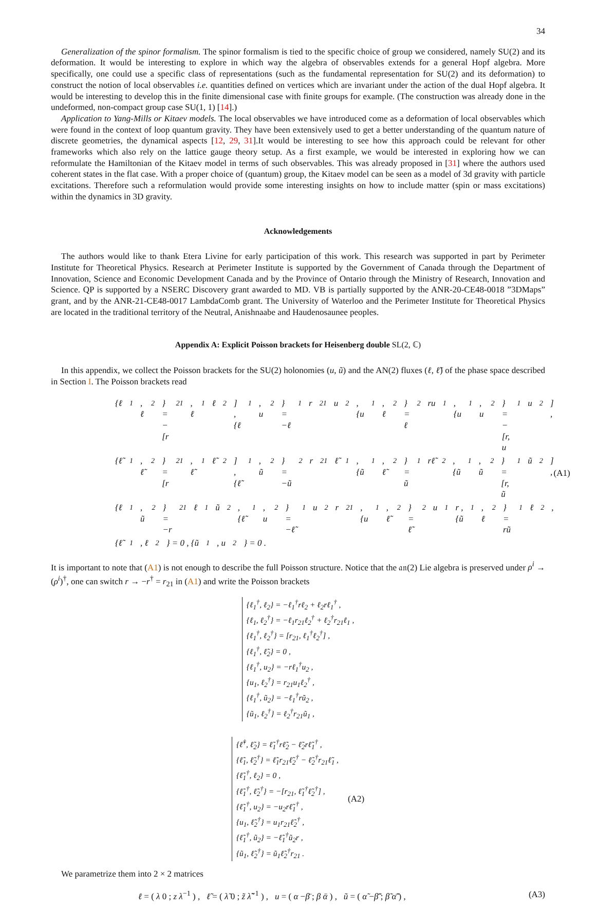34
Generalization of the spinor formalism. The spinor formalism is tied to the specific choice of group we considered, namely SU(2) and its deformation. It would be interesting to explore in which way the algebra of observables extends for a general Hopf algebra. More specifically, one could use a specific class of representations (such as the fundamental representation for SU(2) and its deformation) to construct the notion of local observables i.e. quantities defined on vertices which are invariant under the action of the dual Hopf algebra. It would be interesting to develop this in the finite dimensional case with finite groups for example. (The construction was already done in the undeformed, non-compact group case SU(1, 1) [14].)
Application to Yang-Mills or Kitaev models. The local observables we have introduced come as a deformation of local observables which were found in the context of loop quantum gravity. They have been extensively used to get a better understanding of the quantum nature of discrete geometries, the dynamical aspects [12, 29, 31].It would be interesting to see how this approach could be relevant for other frameworks which also rely on the lattice gauge theory setup. As a first example, we would be interested in exploring how we can reformulate the Hamiltonian of the Kitaev model in terms of such observables. This was already proposed in [31] where the authors used coherent states in the flat case. With a proper choice of (quantum) group, the Kitaev model can be seen as a model of 3d gravity with particle excitations. Therefore such a reformulation would provide some interesting insights on how to include matter (spin or mass excitations) within the dynamics in 3D gravity.
Acknowledgements
The authors would like to thank Etera Livine for early participation of this work. This research was supported in part by Perimeter Institute for Theoretical Physics. Research at Perimeter Institute is supported by the Government of Canada through the Department of Innovation, Science and Economic Development Canada and by the Province of Ontario through the Ministry of Research, Innovation and Science. QP is supported by a NSERC Discovery grant awarded to MD. VB is partially supported by the ANR-20-CE48-0018 ”3DMaps” grant, and by the ANR-21-CE48-0017 LambdaComb grant. The University of Waterloo and the Perimeter Institute for Theoretical Physics are located in the traditional territory of the Neutral, Anishnaabe and Haudenosaunee peoples.
Appendix A: Explicit Poisson brackets for Heisenberg double SL(2, ℂ)
In this appendix, we collect the Poisson brackets for the SU(2) holonomies (u, ũ) and the AN(2) fluxes (ℓ, ℓ̃) of the phase space described in Section I. The Poisson brackets read
{ℓ<sub>1</sub>, ℓ<sub>2</sub>} = −[r<sub>21</sub>, ℓ<sub>1</sub>ℓ<sub>2</sub>] , {ℓ<sub>1</sub>, u<sub>2</sub>} = −ℓ<sub>1</sub>r<sub>21</sub>u<sub>2</sub> , {u<sub>1</sub>, ℓ<sub>2</sub>} = ℓ<sub>2</sub>ru<sub>1</sub> , {u<sub>1</sub>, u<sub>2</sub>} = −[r, u<sub>1</sub>u<sub>2</sub>] ,
{ℓ̃<sub>1</sub>, ℓ̃<sub>2</sub>} = [r<sub>21</sub>, ℓ̃<sub>1</sub>ℓ̃<sub>2</sub>] , {ℓ̃<sub>1</sub>, ũ<sub>2</sub>} = −ũ<sub>2</sub>r<sub>21</sub>ℓ̃<sub>1</sub> , {ũ<sub>1</sub>, ℓ̃<sub>2</sub>} = ũ<sub>1</sub>rℓ̃<sub>2</sub> , {ũ<sub>1</sub>, ũ<sub>2</sub>} = [r, ũ<sub>1</sub>ũ<sub>2</sub>] ,
{ℓ<sub>1</sub>, ũ<sub>2</sub>} = −r<sub>21</sub>ℓ<sub>1</sub>ũ<sub>2</sub> , {ℓ̃<sub>1</sub>, u<sub>2</sub>} = −ℓ̃<sub>1</sub>u<sub>2</sub>r<sub>21</sub> , {u<sub>1</sub>, ℓ̃<sub>2</sub>} = ℓ̃<sub>2</sub>u<sub>1</sub>r , {ũ<sub>1</sub>, ℓ<sub>2</sub>} = rũ<sub>1</sub>ℓ<sub>2</sub> ,
{ℓ̃<sub>1</sub>, ℓ<sub>2</sub>} = 0 , {ũ<sub>1</sub>, u<sub>2</sub>} = 0 .
(A1)
It is important to note that (A1) is not enough to describe the full Poisson structure. Notice that the 𝔞𝔫(2) Lie algebra is preserved under ρ<sup>i</sup> → (ρ<sup>i</sup>)<sup>†</sup>, one can switch r → −r<sup>†</sup> = r<sub>21</sub> in (A1) and write the Poisson brackets
{ℓ<sub>1</sub><sup>†</sup>, ℓ<sub>2</sub>} = −ℓ<sub>1</sub><sup>†</sup>rℓ<sub>2</sub> + ℓ<sub>2</sub>rℓ<sub>1</sub><sup>†</sup> ,
{ℓ<sub>1</sub>, ℓ<sub>2</sub><sup>†</sup>} = −ℓ<sub>1</sub>r<sub>21</sub>ℓ<sub>2</sub><sup>†</sup> + ℓ<sub>2</sub><sup>†</sup>r<sub>21</sub>ℓ<sub>1</sub> ,
{ℓ<sub>1</sub><sup>†</sup>, ℓ<sub>2</sub><sup>†</sup>} = [r<sub>21</sub>, ℓ<sub>1</sub><sup>†</sup>ℓ<sub>2</sub><sup>†</sup>] ,
{ℓ<sub>1</sub><sup>†</sup>, ℓ̃<sub>2</sub>} = 0 ,
{ℓ<sub>1</sub><sup>†</sup>, u<sub>2</sub>} = −rℓ<sub>1</sub><sup>†</sup>u<sub>2</sub> ,
{u<sub>1</sub>, ℓ<sub>2</sub><sup>†</sup>} = r<sub>21</sub>u<sub>1</sub>ℓ<sub>2</sub><sup>†</sup> ,
{ℓ<sub>1</sub><sup>†</sup>, ũ<sub>2</sub>} = −ℓ<sub>1</sub><sup>†</sup>rũ<sub>2</sub> ,
{ũ<sub>1</sub>, ℓ<sub>2</sub><sup>†</sup>} = ℓ<sub>2</sub><sup>†</sup>r<sub>21</sub>ũ<sub>1</sub> ,
{ℓ̃<sup>†</sup>, ℓ̃<sub>2</sub>} = ℓ̃<sub>1</sub><sup>†</sup>rℓ̃<sub>2</sub> − ℓ̃<sub>2</sub>rℓ̃<sub>1</sub><sup>†</sup> ,
{ℓ̃<sub>1</sub>, ℓ̃<sub>2</sub><sup>†</sup>} = ℓ̃<sub>1</sub>r<sub>21</sub>ℓ̃<sub>2</sub><sup>†</sup> − ℓ̃<sub>2</sub><sup>†</sup>r<sub>21</sub>ℓ̃<sub>1</sub> ,
{ℓ̃<sub>1</sub><sup>†</sup>, ℓ<sub>2</sub>} = 0 ,
{ℓ̃<sub>1</sub><sup>†</sup>, ℓ̃<sub>2</sub><sup>†</sup>} = −[r<sub>21</sub>, ℓ̃<sub>1</sub><sup>†</sup>ℓ̃<sub>2</sub><sup>†</sup>] ,
{ℓ̃<sub>1</sub><sup>†</sup>, u<sub>2</sub>} = −u<sub>2</sub>rℓ̃<sub>1</sub><sup>†</sup> ,
{u<sub>1</sub>, ℓ̃<sub>2</sub><sup>†</sup>} = u<sub>1</sub>r<sub>21</sub>ℓ̃<sub>2</sub><sup>†</sup> ,
{ℓ̃<sub>1</sub><sup>†</sup>, ũ<sub>2</sub>} = −ℓ̃<sub>1</sub><sup>†</sup>ũ<sub>2</sub>r ,
{ũ<sub>1</sub>, ℓ̃<sub>2</sub><sup>†</sup>} = ũ<sub>1</sub>ℓ̃<sub>2</sub><sup>†</sup>r<sub>21</sub> .
(A2)
We parametrize them into 2 × 2 matrices
ℓ = ( λ 0 ; z λ<sup>−1</sup> ) , ℓ̃ = ( λ̃ 0 ; z̃ λ̃<sup>−1</sup> ) , u = ( α −β̄ ; β ᾱ ) , ũ = ( α̃ −β̃̄ ; β̃ α̃̄ ) ,
(A3)